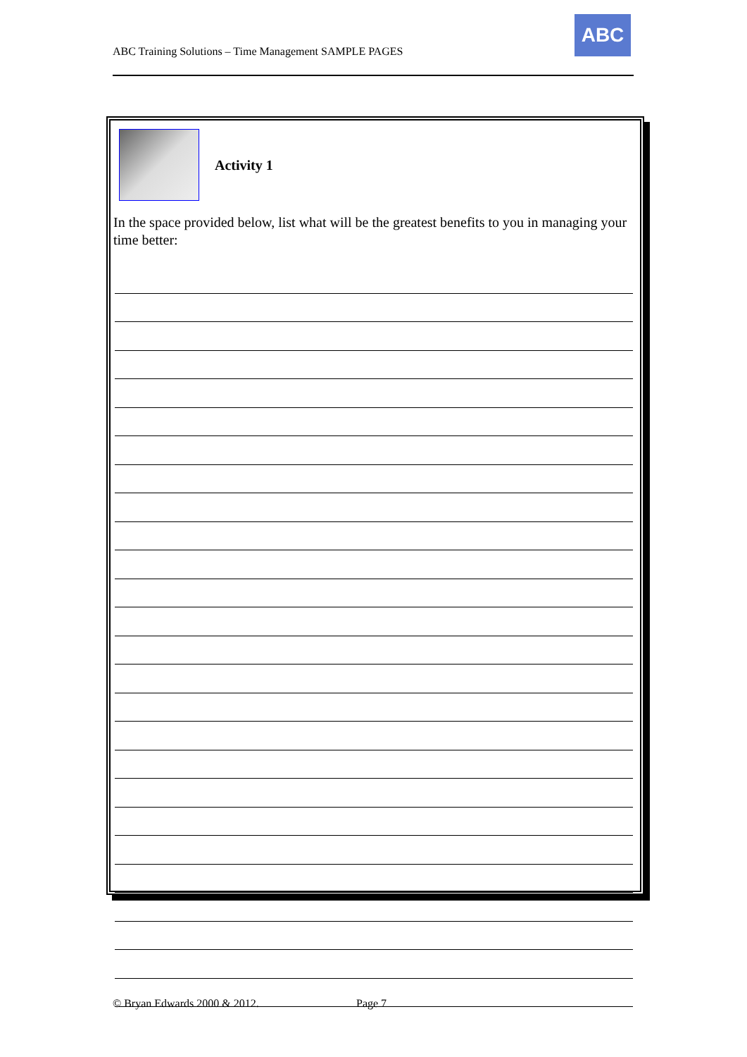ABC Training Solutions – Time Management SAMPLE PAGES
ABC
Activity 1
In the space provided below, list what will be the greatest benefits to you in managing your time better:
© Bryan Edwards 2000 & 2012. Page 7